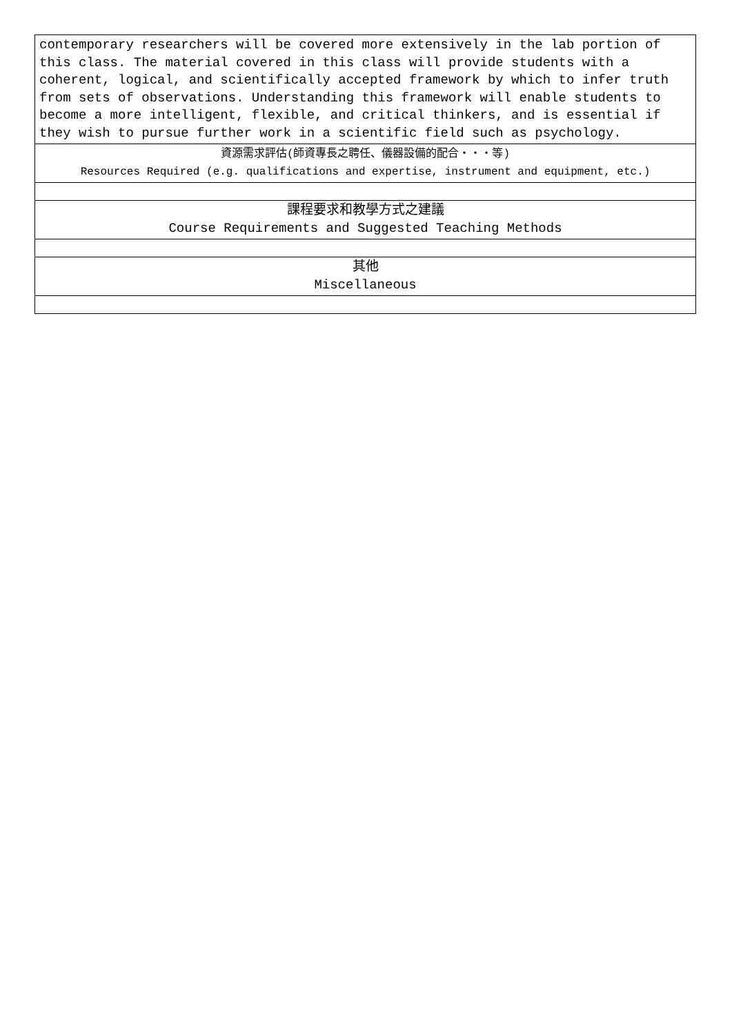| contemporary researchers will be covered more extensively in the lab portion of this class. The material covered in this class will provide students with a coherent, logical, and scientifically accepted framework by which to infer truth from sets of observations. Understanding this framework will enable students to become a more intelligent, flexible, and critical thinkers, and is essential if they wish to pursue further work in a scientific field such as psychology. |
| 資源需求評估(師資專長之聘任、儀器設備的配合・・・等) Resources Required (e.g. qualifications and expertise, instrument and equipment, etc.) |
| 課程要求和教學方式之建議 Course Requirements and Suggested Teaching Methods |
| 其他 Miscellaneous |